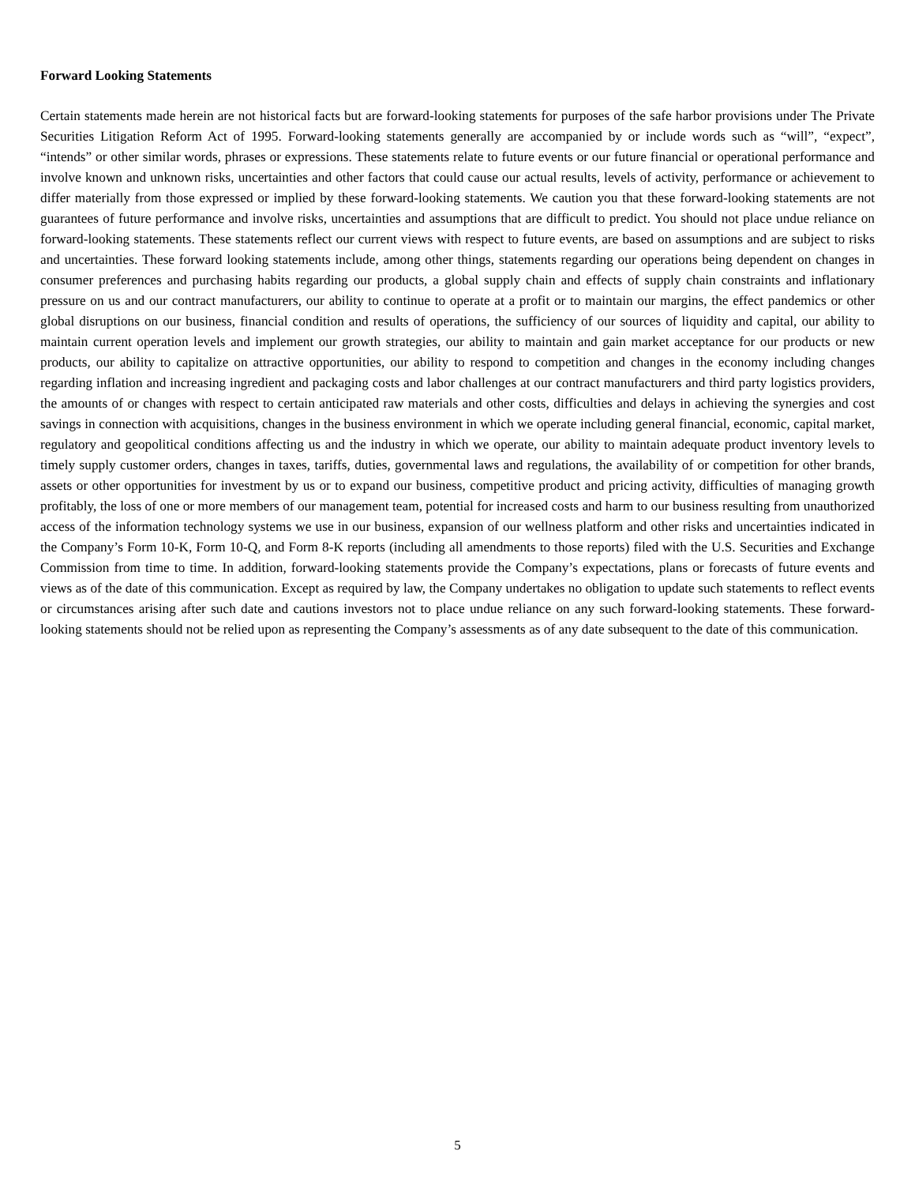Forward Looking Statements
Certain statements made herein are not historical facts but are forward-looking statements for purposes of the safe harbor provisions under The Private Securities Litigation Reform Act of 1995. Forward-looking statements generally are accompanied by or include words such as “will”, “expect”, “intends” or other similar words, phrases or expressions. These statements relate to future events or our future financial or operational performance and involve known and unknown risks, uncertainties and other factors that could cause our actual results, levels of activity, performance or achievement to differ materially from those expressed or implied by these forward-looking statements. We caution you that these forward-looking statements are not guarantees of future performance and involve risks, uncertainties and assumptions that are difficult to predict. You should not place undue reliance on forward-looking statements. These statements reflect our current views with respect to future events, are based on assumptions and are subject to risks and uncertainties. These forward looking statements include, among other things, statements regarding our operations being dependent on changes in consumer preferences and purchasing habits regarding our products, a global supply chain and effects of supply chain constraints and inflationary pressure on us and our contract manufacturers, our ability to continue to operate at a profit or to maintain our margins, the effect pandemics or other global disruptions on our business, financial condition and results of operations, the sufficiency of our sources of liquidity and capital, our ability to maintain current operation levels and implement our growth strategies, our ability to maintain and gain market acceptance for our products or new products, our ability to capitalize on attractive opportunities, our ability to respond to competition and changes in the economy including changes regarding inflation and increasing ingredient and packaging costs and labor challenges at our contract manufacturers and third party logistics providers, the amounts of or changes with respect to certain anticipated raw materials and other costs, difficulties and delays in achieving the synergies and cost savings in connection with acquisitions, changes in the business environment in which we operate including general financial, economic, capital market, regulatory and geopolitical conditions affecting us and the industry in which we operate, our ability to maintain adequate product inventory levels to timely supply customer orders, changes in taxes, tariffs, duties, governmental laws and regulations, the availability of or competition for other brands, assets or other opportunities for investment by us or to expand our business, competitive product and pricing activity, difficulties of managing growth profitably, the loss of one or more members of our management team, potential for increased costs and harm to our business resulting from unauthorized access of the information technology systems we use in our business, expansion of our wellness platform and other risks and uncertainties indicated in the Company’s Form 10-K, Form 10-Q, and Form 8-K reports (including all amendments to those reports) filed with the U.S. Securities and Exchange Commission from time to time. In addition, forward-looking statements provide the Company’s expectations, plans or forecasts of future events and views as of the date of this communication. Except as required by law, the Company undertakes no obligation to update such statements to reflect events or circumstances arising after such date and cautions investors not to place undue reliance on any such forward-looking statements. These forward-looking statements should not be relied upon as representing the Company’s assessments as of any date subsequent to the date of this communication.
5